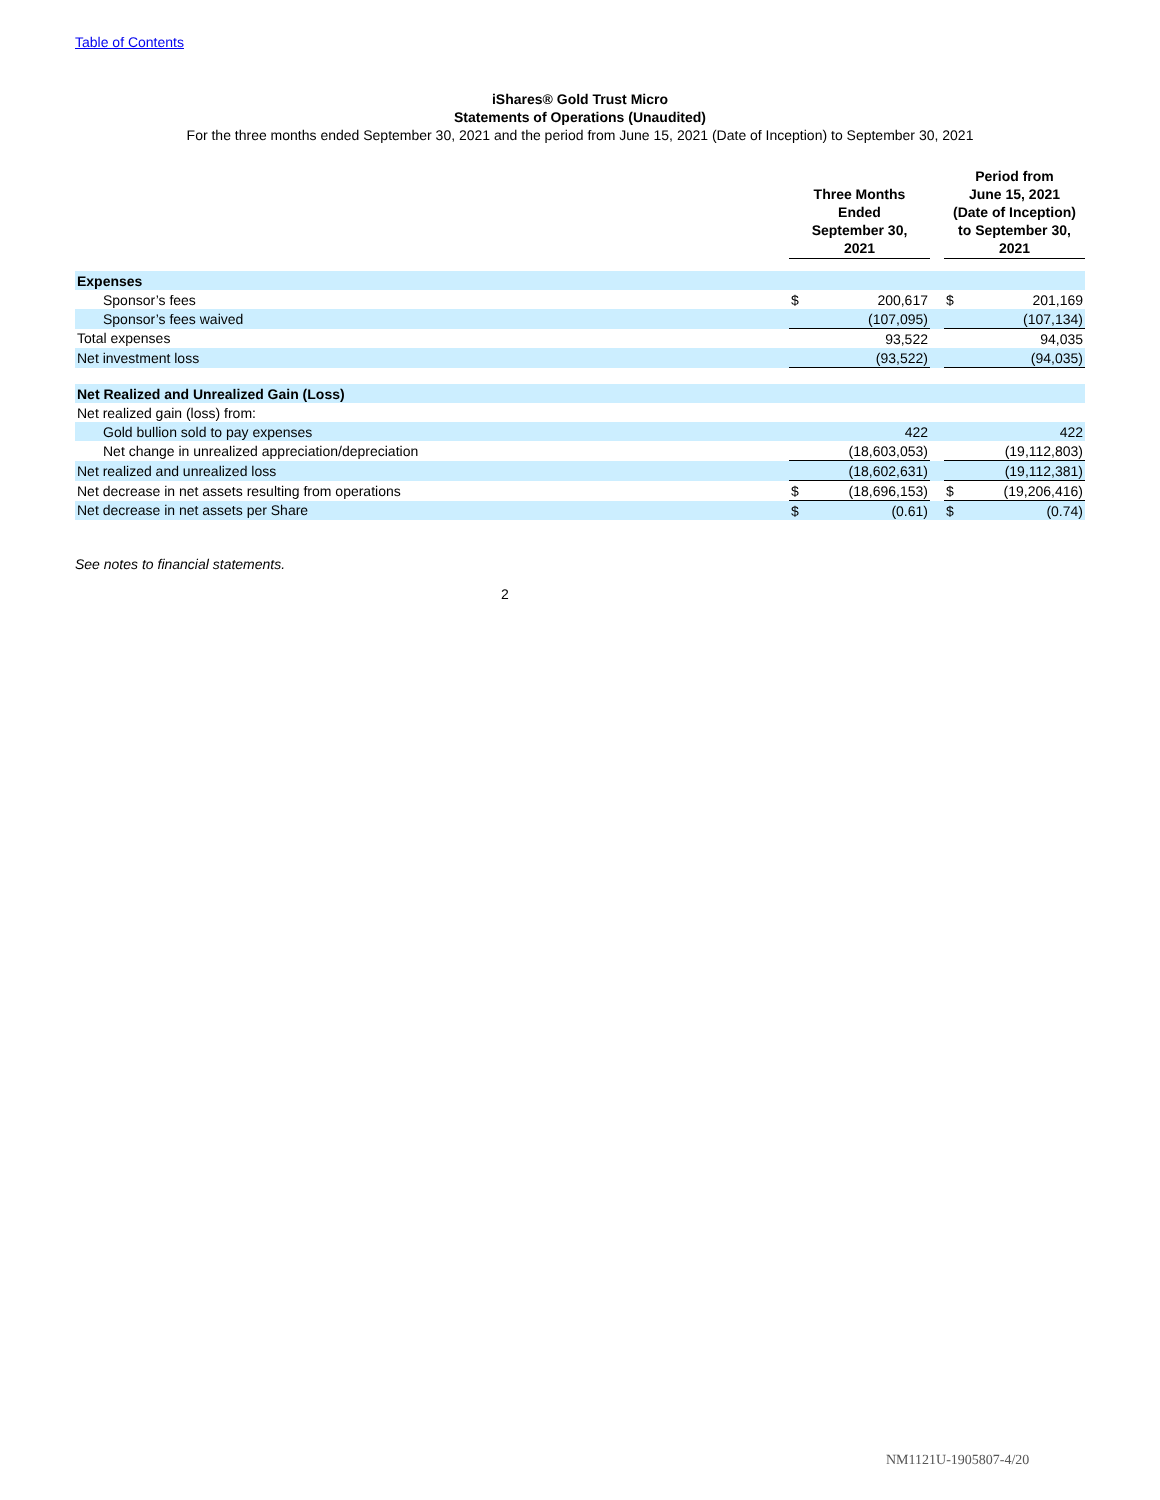Table of Contents
iShares® Gold Trust Micro
Statements of Operations (Unaudited)
For the three months ended September 30, 2021 and the period from June 15, 2021 (Date of Inception) to September 30, 2021
| | Three Months Ended September 30, 2021 | | | Period from June 15, 2021 (Date of Inception) to September 30, 2021 | |
| --- | --- | --- | --- | --- | --- |
| Expenses | | | | | |
| Sponsor’s fees | $ | 200,617 | | $ | 201,169 |
| Sponsor’s fees waived | | (107,095) | | | (107,134) |
| Total expenses | | 93,522 | | | 94,035 |
| Net investment loss | | (93,522) | | | (94,035) |
| Net Realized and Unrealized Gain (Loss) | | | | | |
| Net realized gain (loss) from: | | | | | |
| Gold bullion sold to pay expenses | | 422 | | | 422 |
| Net change in unrealized appreciation/depreciation | | (18,603,053) | | | (19,112,803) |
| Net realized and unrealized loss | | (18,602,631) | | | (19,112,381) |
| Net decrease in net assets resulting from operations | $ | (18,696,153) | | $ | (19,206,416) |
| Net decrease in net assets per Share | $ | (0.61) | | $ | (0.74) |
See notes to financial statements.
2
NM1121U-1905807-4/20